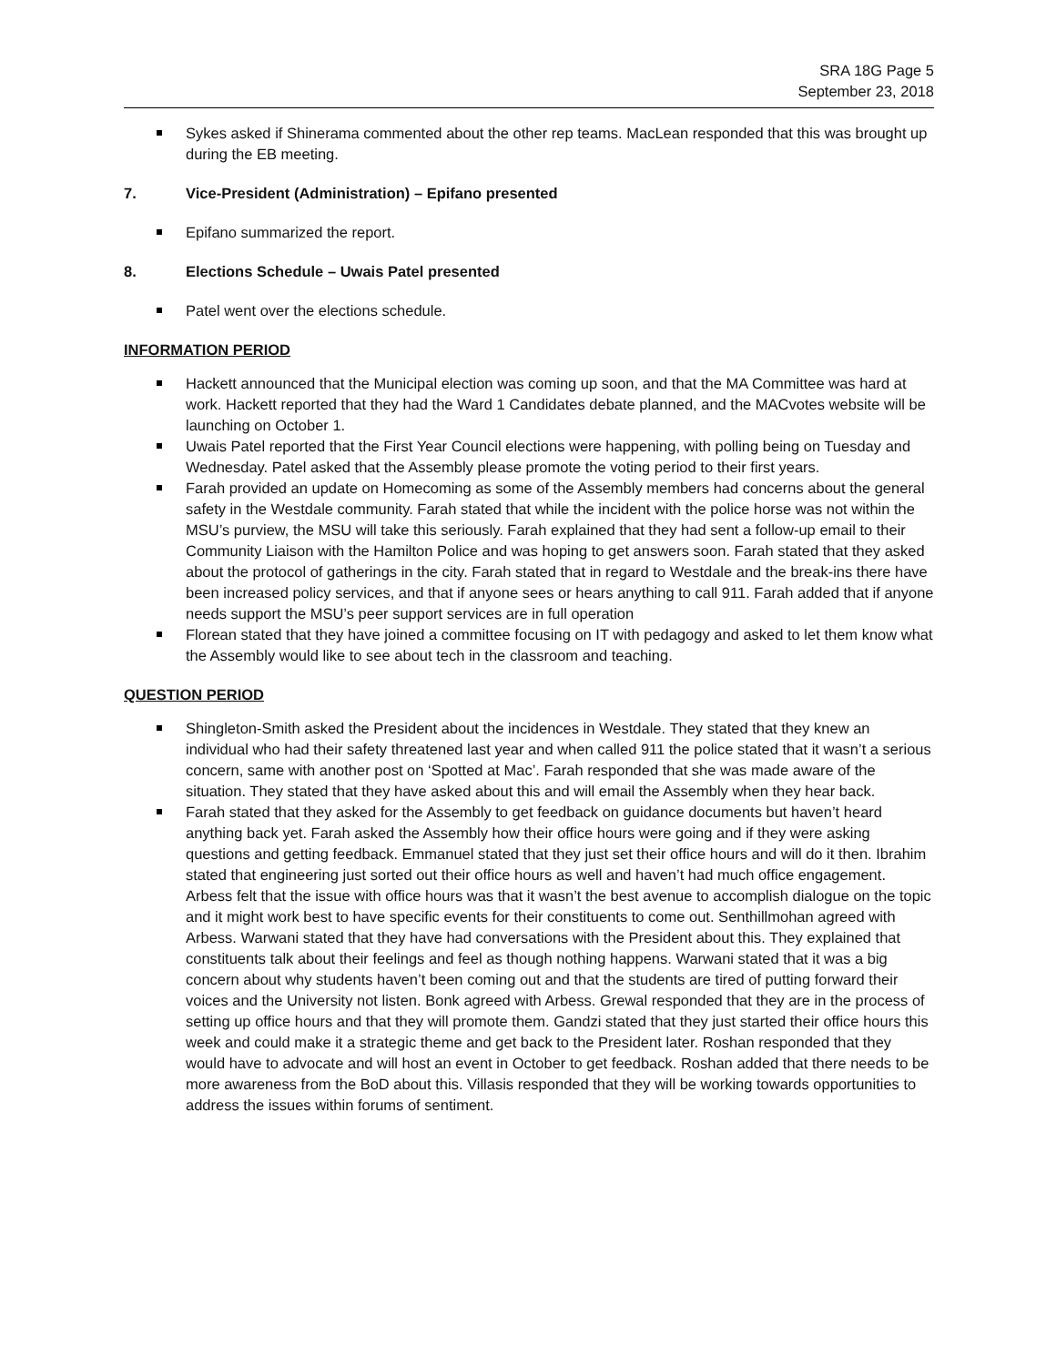SRA 18G Page 5
September 23, 2018
Sykes asked if Shinerama commented about the other rep teams. MacLean responded that this was brought up during the EB meeting.
7. Vice-President (Administration) – Epifano presented
Epifano summarized the report.
8. Elections Schedule – Uwais Patel presented
Patel went over the elections schedule.
INFORMATION PERIOD
Hackett announced that the Municipal election was coming up soon, and that the MA Committee was hard at work. Hackett reported that they had the Ward 1 Candidates debate planned, and the MACvotes website will be launching on October 1.
Uwais Patel reported that the First Year Council elections were happening, with polling being on Tuesday and Wednesday. Patel asked that the Assembly please promote the voting period to their first years.
Farah provided an update on Homecoming as some of the Assembly members had concerns about the general safety in the Westdale community. Farah stated that while the incident with the police horse was not within the MSU’s purview, the MSU will take this seriously. Farah explained that they had sent a follow-up email to their Community Liaison with the Hamilton Police and was hoping to get answers soon. Farah stated that they asked about the protocol of gatherings in the city. Farah stated that in regard to Westdale and the break-ins there have been increased policy services, and that if anyone sees or hears anything to call 911. Farah added that if anyone needs support the MSU’s peer support services are in full operation
Florean stated that they have joined a committee focusing on IT with pedagogy and asked to let them know what the Assembly would like to see about tech in the classroom and teaching.
QUESTION PERIOD
Shingleton-Smith asked the President about the incidences in Westdale. They stated that they knew an individual who had their safety threatened last year and when called 911 the police stated that it wasn’t a serious concern, same with another post on ‘Spotted at Mac’. Farah responded that she was made aware of the situation. They stated that they have asked about this and will email the Assembly when they hear back.
Farah stated that they asked for the Assembly to get feedback on guidance documents but haven’t heard anything back yet. Farah asked the Assembly how their office hours were going and if they were asking questions and getting feedback. Emmanuel stated that they just set their office hours and will do it then. Ibrahim stated that engineering just sorted out their office hours as well and haven’t had much office engagement. Arbess felt that the issue with office hours was that it wasn’t the best avenue to accomplish dialogue on the topic and it might work best to have specific events for their constituents to come out. Senthillmohan agreed with Arbess. Warwani stated that they have had conversations with the President about this. They explained that constituents talk about their feelings and feel as though nothing happens. Warwani stated that it was a big concern about why students haven’t been coming out and that the students are tired of putting forward their voices and the University not listen. Bonk agreed with Arbess. Grewal responded that they are in the process of setting up office hours and that they will promote them. Gandzi stated that they just started their office hours this week and could make it a strategic theme and get back to the President later. Roshan responded that they would have to advocate and will host an event in October to get feedback. Roshan added that there needs to be more awareness from the BoD about this. Villasis responded that they will be working towards opportunities to address the issues within forums of sentiment.